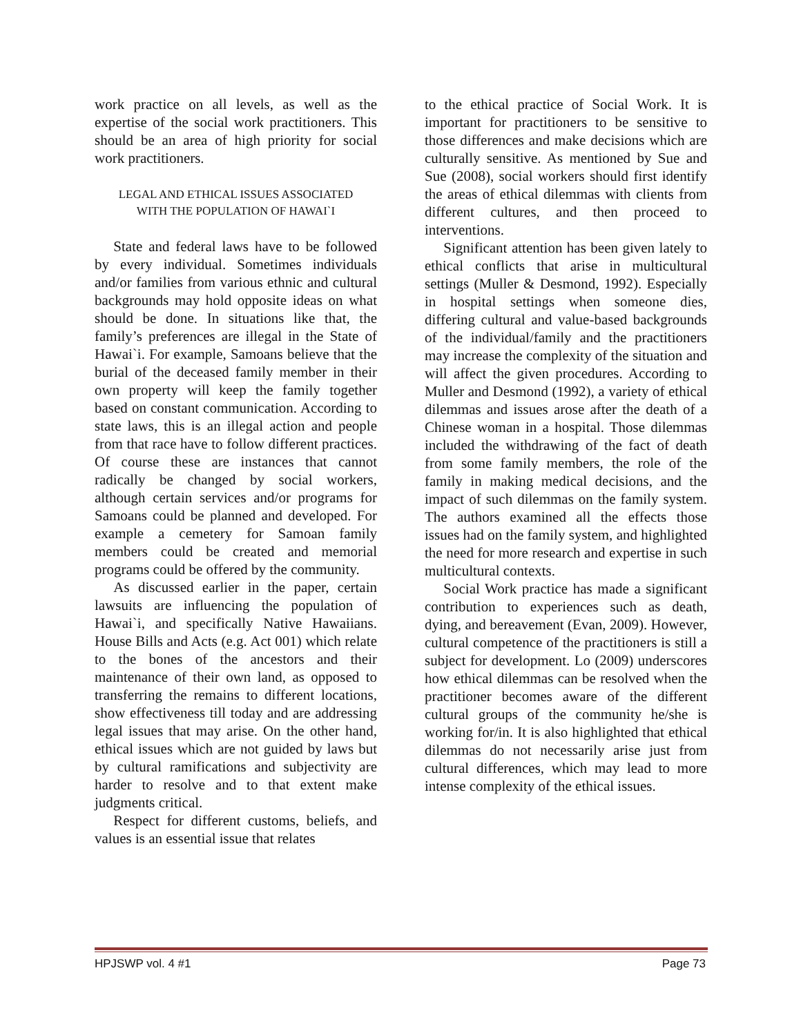work practice on all levels, as well as the expertise of the social work practitioners. This should be an area of high priority for social work practitioners.
LEGAL AND ETHICAL ISSUES ASSOCIATED
WITH THE POPULATION OF HAWAI`I
State and federal laws have to be followed by every individual. Sometimes individuals and/or families from various ethnic and cultural backgrounds may hold opposite ideas on what should be done. In situations like that, the family’s preferences are illegal in the State of Hawai`i. For example, Samoans believe that the burial of the deceased family member in their own property will keep the family together based on constant communication. According to state laws, this is an illegal action and people from that race have to follow different practices. Of course these are instances that cannot radically be changed by social workers, although certain services and/or programs for Samoans could be planned and developed. For example a cemetery for Samoan family members could be created and memorial programs could be offered by the community.
As discussed earlier in the paper, certain lawsuits are influencing the population of Hawai`i, and specifically Native Hawaiians. House Bills and Acts (e.g. Act 001) which relate to the bones of the ancestors and their maintenance of their own land, as opposed to transferring the remains to different locations, show effectiveness till today and are addressing legal issues that may arise. On the other hand, ethical issues which are not guided by laws but by cultural ramifications and subjectivity are harder to resolve and to that extent make judgments critical.
Respect for different customs, beliefs, and values is an essential issue that relates
to the ethical practice of Social Work. It is important for practitioners to be sensitive to those differences and make decisions which are culturally sensitive. As mentioned by Sue and Sue (2008), social workers should first identify the areas of ethical dilemmas with clients from different cultures, and then proceed to interventions.
Significant attention has been given lately to ethical conflicts that arise in multicultural settings (Muller & Desmond, 1992). Especially in hospital settings when someone dies, differing cultural and value-based backgrounds of the individual/family and the practitioners may increase the complexity of the situation and will affect the given procedures. According to Muller and Desmond (1992), a variety of ethical dilemmas and issues arose after the death of a Chinese woman in a hospital. Those dilemmas included the withdrawing of the fact of death from some family members, the role of the family in making medical decisions, and the impact of such dilemmas on the family system. The authors examined all the effects those issues had on the family system, and highlighted the need for more research and expertise in such multicultural contexts.
Social Work practice has made a significant contribution to experiences such as death, dying, and bereavement (Evan, 2009). However, cultural competence of the practitioners is still a subject for development. Lo (2009) underscores how ethical dilemmas can be resolved when the practitioner becomes aware of the different cultural groups of the community he/she is working for/in. It is also highlighted that ethical dilemmas do not necessarily arise just from cultural differences, which may lead to more intense complexity of the ethical issues.
HPJSWP vol. 4 #1 Page 73